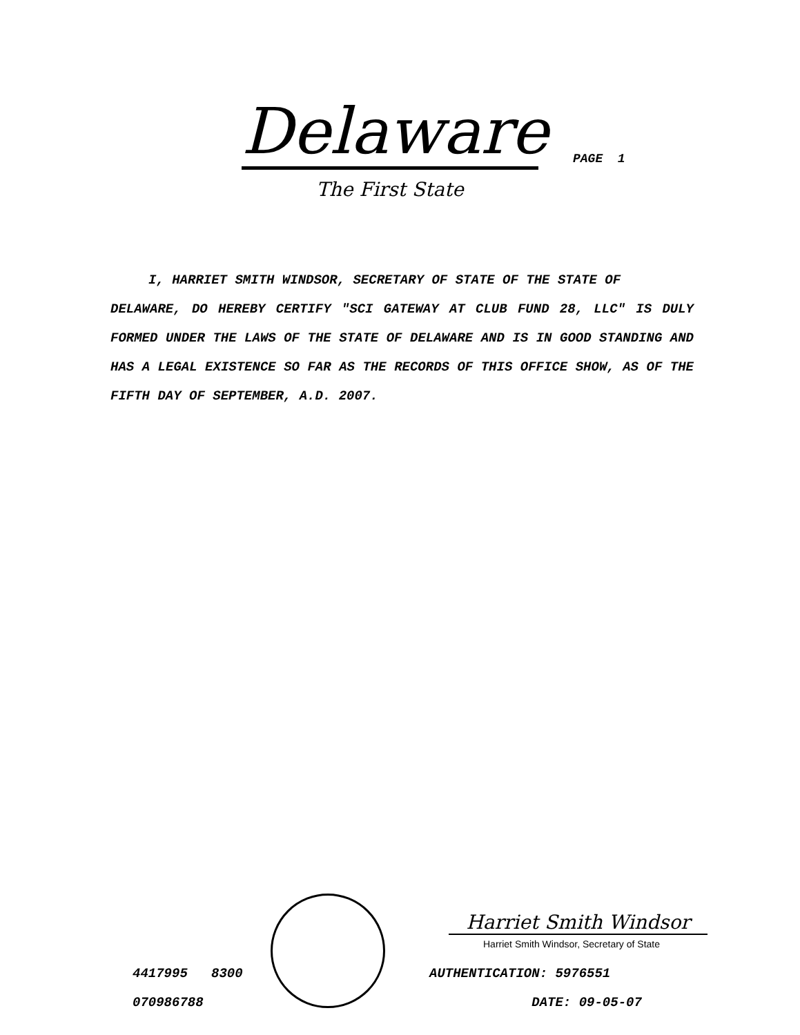Delaware
PAGE 1
The First State
I, HARRIET SMITH WINDSOR, SECRETARY OF STATE OF THE STATE OF
DELAWARE, DO HEREBY CERTIFY "SCI GATEWAY AT CLUB FUND 28, LLC" IS DULY FORMED UNDER THE LAWS OF THE STATE OF DELAWARE AND IS IN GOOD STANDING AND HAS A LEGAL EXISTENCE SO FAR AS THE RECORDS OF THIS OFFICE SHOW, AS OF THE FIFTH DAY OF SEPTEMBER, A.D. 2007.
4417995 8300
070986788
Harriet Smith Windsor
Harriet Smith Windsor, Secretary of State
AUTHENTICATION: 5976551
DATE: 09-05-07